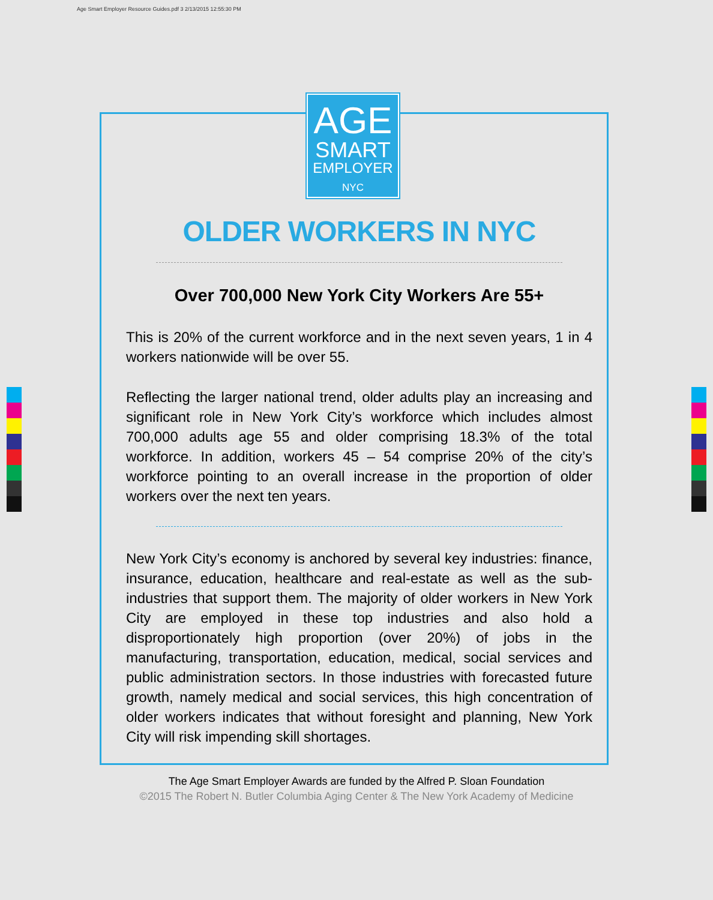Age Smart Employer Resource Guides.pdf 3 2/13/2015 12:55:30 PM
AGE
SMART
EMPLOYER
NYC
OLDER WORKERS IN NYC
Over 700,000 New York City Workers Are 55+
This is 20% of the current workforce and in the next seven years, 1 in 4 workers nationwide will be over 55.
Reflecting the larger national trend, older adults play an increasing and significant role in New York City’s workforce which includes almost 700,000 adults age 55 and older comprising 18.3% of the total workforce. In addition, workers 45 – 54 comprise 20% of the city’s workforce pointing to an overall increase in the proportion of older workers over the next ten years.
New York City’s economy is anchored by several key industries: finance, insurance, education, healthcare and real-estate as well as the sub-industries that support them. The majority of older workers in New York City are employed in these top industries and also hold a disproportionately high proportion (over 20%) of jobs in the manufacturing, transportation, education, medical, social services and public administration sectors. In those industries with forecasted future growth, namely medical and social services, this high concentration of older workers indicates that without foresight and planning, New York City will risk impending skill shortages.
The Age Smart Employer Awards are funded by the Alfred P. Sloan Foundation
©2015 The Robert N. Butler Columbia Aging Center & The New York Academy of Medicine